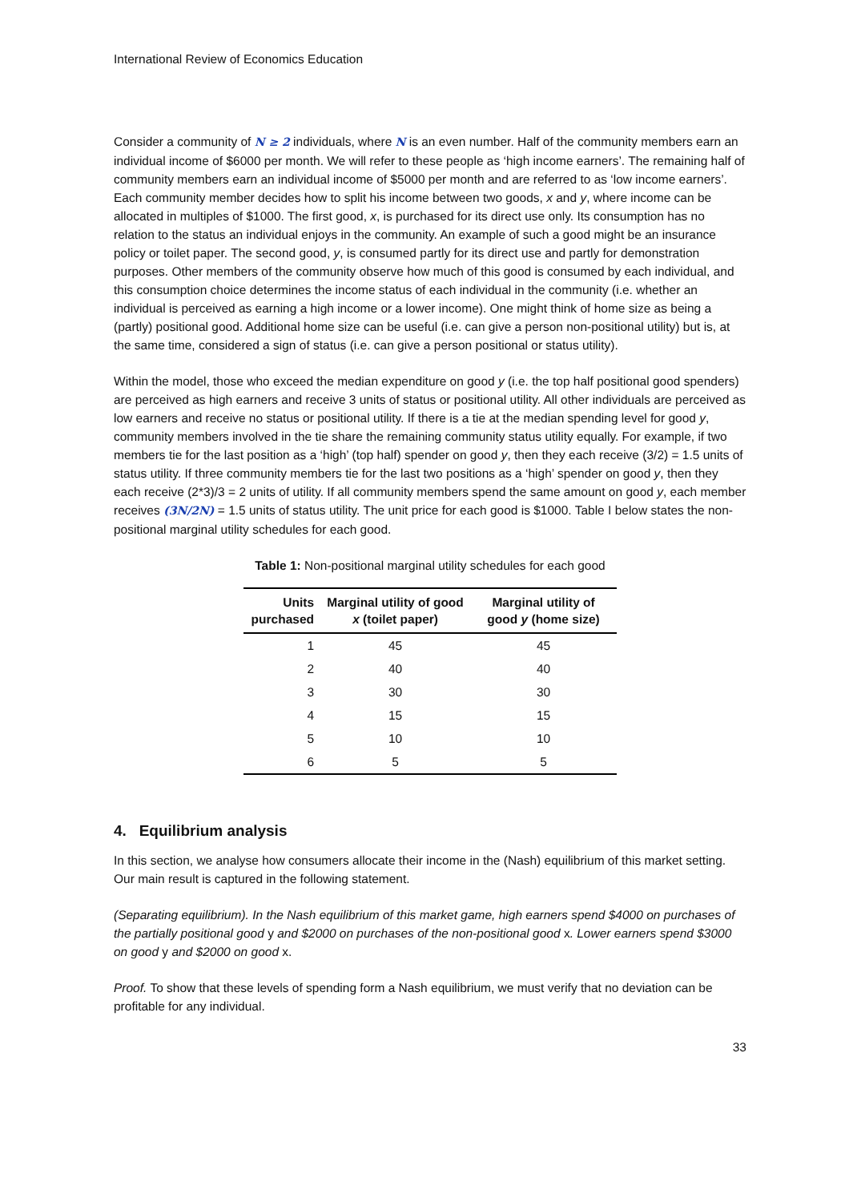International Review of Economics Education
Consider a community of N ≥ 2 individuals, where N is an even number. Half of the community members earn an individual income of $6000 per month. We will refer to these people as ‘high income earners’. The remaining half of community members earn an individual income of $5000 per month and are referred to as ‘low income earners’. Each community member decides how to split his income between two goods, x and y, where income can be allocated in multiples of $1000. The first good, x, is purchased for its direct use only. Its consumption has no relation to the status an individual enjoys in the community. An example of such a good might be an insurance policy or toilet paper. The second good, y, is consumed partly for its direct use and partly for demonstration purposes. Other members of the community observe how much of this good is consumed by each individual, and this consumption choice determines the income status of each individual in the community (i.e. whether an individual is perceived as earning a high income or a lower income). One might think of home size as being a (partly) positional good. Additional home size can be useful (i.e. can give a person non-positional utility) but is, at the same time, considered a sign of status (i.e. can give a person positional or status utility).
Within the model, those who exceed the median expenditure on good y (i.e. the top half positional good spenders) are perceived as high earners and receive 3 units of status or positional utility. All other individuals are perceived as low earners and receive no status or positional utility. If there is a tie at the median spending level for good y, community members involved in the tie share the remaining community status utility equally. For example, if two members tie for the last position as a ‘high’ (top half) spender on good y, then they each receive (3/2) = 1.5 units of status utility. If three community members tie for the last two positions as a ‘high’ spender on good y, then they each receive (2*3)/3 = 2 units of utility. If all community members spend the same amount on good y, each member receives (3N/2N) = 1.5 units of status utility. The unit price for each good is $1000. Table I below states the non-positional marginal utility schedules for each good.
Table 1: Non-positional marginal utility schedules for each good
| Units purchased | Marginal utility of good x (toilet paper) | Marginal utility of good y (home size) |
| --- | --- | --- |
| 1 | 45 | 45 |
| 2 | 40 | 40 |
| 3 | 30 | 30 |
| 4 | 15 | 15 |
| 5 | 10 | 10 |
| 6 | 5 | 5 |
4. Equilibrium analysis
In this section, we analyse how consumers allocate their income in the (Nash) equilibrium of this market setting. Our main result is captured in the following statement.
(Separating equilibrium). In the Nash equilibrium of this market game, high earners spend $4000 on purchases of the partially positional good y and $2000 on purchases of the non-positional good x. Lower earners spend $3000 on good y and $2000 on good x.
Proof. To show that these levels of spending form a Nash equilibrium, we must verify that no deviation can be profitable for any individual.
33